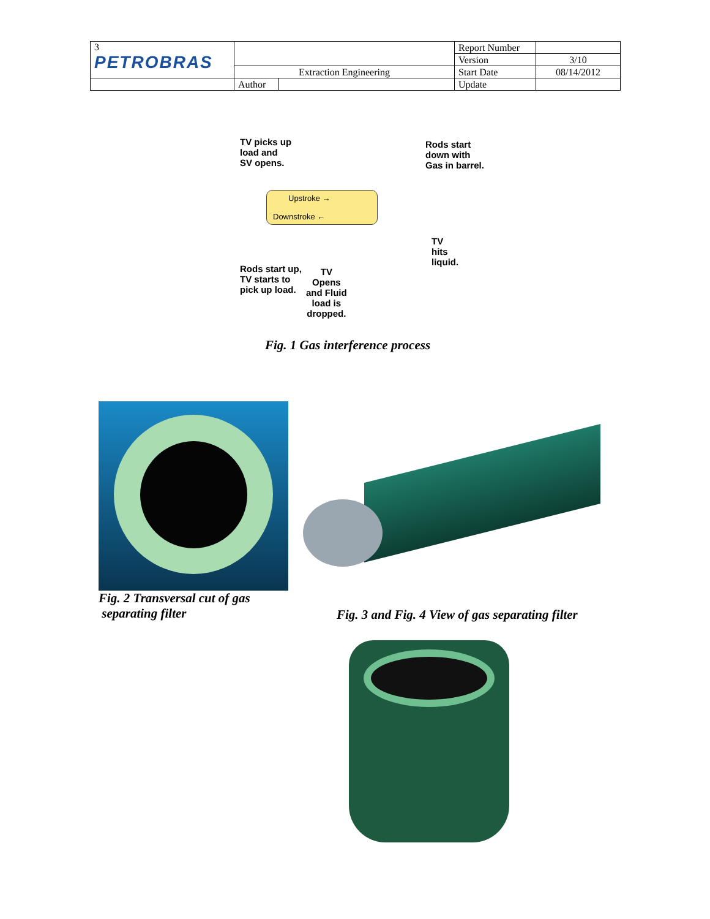| 3 PETROBRAS | | | Report Number | |
| | | | Version | 3/10 |
| | Extraction Engineering | | Start Date | 08/14/2012 |
| | Author | | Update | |
TV picks up
load and
SV opens.
Rods start
down with
Gas in barrel.
Upstroke →
Downstroke ←
TV
hits
liquid.
Rods start up,
TV starts to
pick up load.
TV
Opens
and Fluid
load is
dropped.
Fig. 1 Gas interference process
Fig. 2 Transversal cut of gas
separating filter
Fig. 3 and Fig. 4 View of gas separating filter